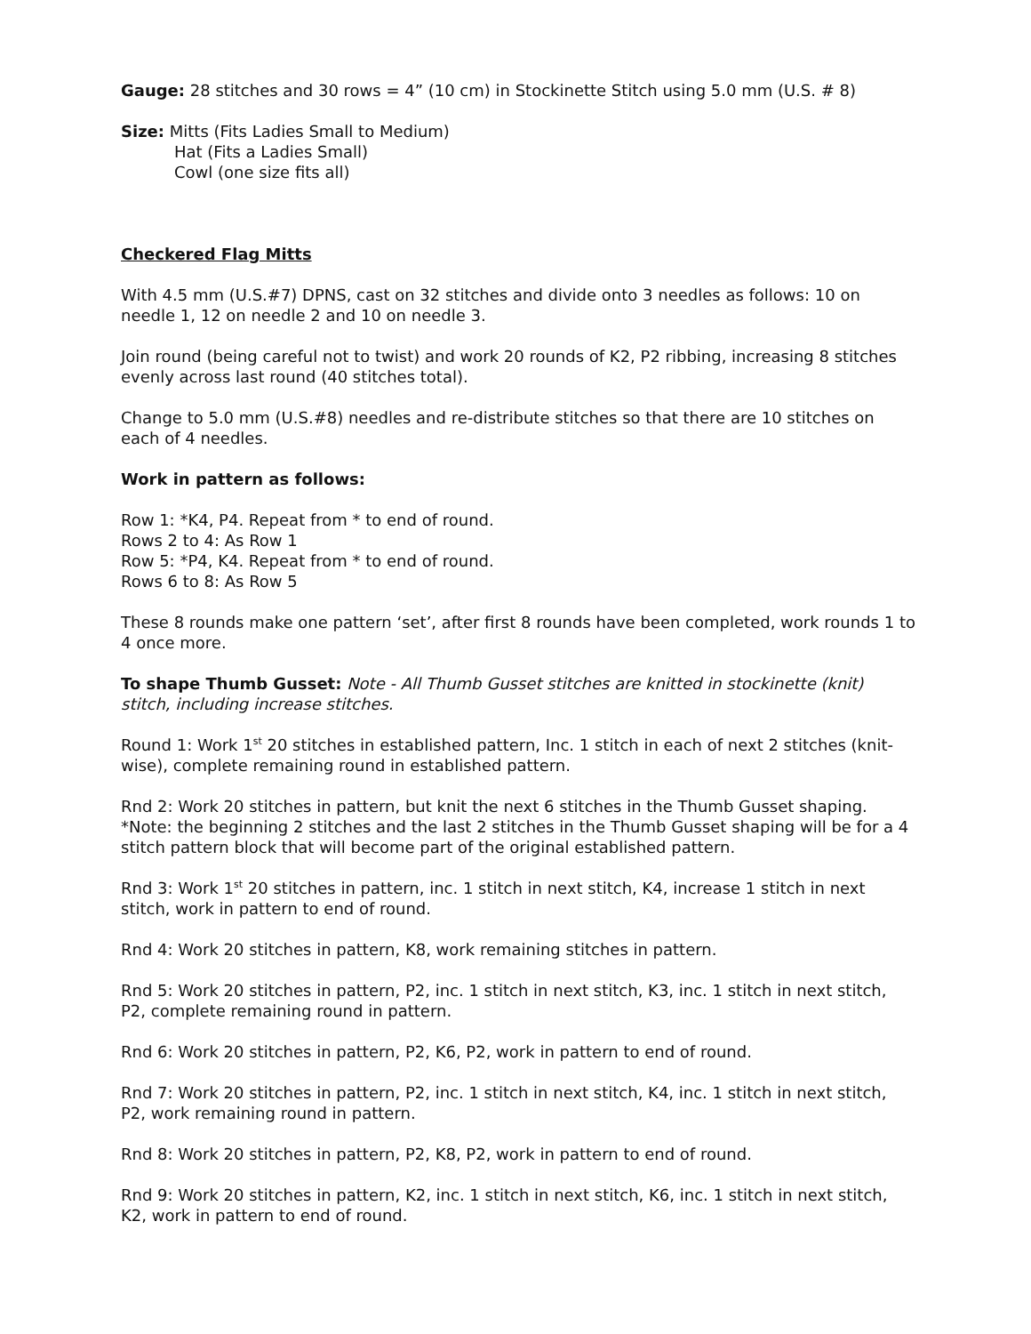Gauge: 28 stitches and 30 rows = 4” (10 cm) in Stockinette Stitch using 5.0 mm (U.S. # 8)
Size: Mitts (Fits Ladies Small to Medium)
Hat (Fits a Ladies Small)
Cowl (one size fits all)
Checkered Flag Mitts
With 4.5 mm (U.S.#7) DPNS, cast on 32 stitches and divide onto 3 needles as follows: 10 on needle 1, 12 on needle 2 and 10 on needle 3.
Join round (being careful not to twist) and work 20 rounds of K2, P2 ribbing, increasing 8 stitches evenly across last round (40 stitches total).
Change to 5.0 mm (U.S.#8) needles and re-distribute stitches so that there are 10 stitches on each of 4 needles.
Work in pattern as follows:
Row 1: *K4, P4. Repeat from * to end of round.
Rows 2 to 4: As Row 1
Row 5: *P4, K4. Repeat from * to end of round.
Rows 6 to 8: As Row 5
These 8 rounds make one pattern ‘set’, after first 8 rounds have been completed, work rounds 1 to 4 once more.
To shape Thumb Gusset: Note - All Thumb Gusset stitches are knitted in stockinette (knit) stitch, including increase stitches.
Round 1: Work 1<sup>st</sup> 20 stitches in established pattern, Inc. 1 stitch in each of next 2 stitches (knit-wise), complete remaining round in established pattern.
Rnd 2: Work 20 stitches in pattern, but knit the next 6 stitches in the Thumb Gusset shaping.
*Note: the beginning 2 stitches and the last 2 stitches in the Thumb Gusset shaping will be for a 4 stitch pattern block that will become part of the original established pattern.
Rnd 3: Work 1<sup>st</sup> 20 stitches in pattern, inc. 1 stitch in next stitch, K4, increase 1 stitch in next stitch, work in pattern to end of round.
Rnd 4: Work 20 stitches in pattern, K8, work remaining stitches in pattern.
Rnd 5: Work 20 stitches in pattern, P2, inc. 1 stitch in next stitch, K3, inc. 1 stitch in next stitch, P2, complete remaining round in pattern.
Rnd 6: Work 20 stitches in pattern, P2, K6, P2, work in pattern to end of round.
Rnd 7: Work 20 stitches in pattern, P2, inc. 1 stitch in next stitch, K4, inc. 1 stitch in next stitch, P2, work remaining round in pattern.
Rnd 8: Work 20 stitches in pattern, P2, K8, P2, work in pattern to end of round.
Rnd 9: Work 20 stitches in pattern, K2, inc. 1 stitch in next stitch, K6, inc. 1 stitch in next stitch, K2, work in pattern to end of round.